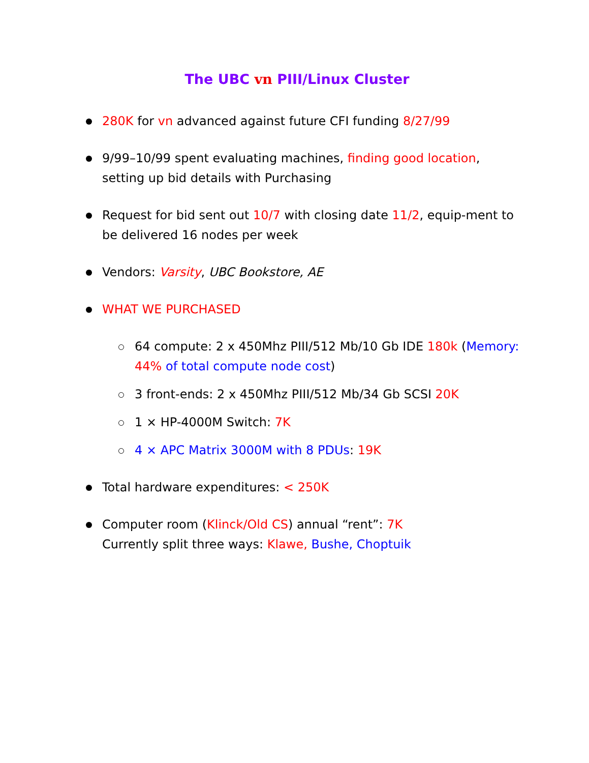The UBC vn PIII/Linux Cluster
280K for vn advanced against future CFI funding 8/27/99
9/99–10/99 spent evaluating machines, finding good location, setting up bid details with Purchasing
Request for bid sent out 10/7 with closing date 11/2, equip-ment to be delivered 16 nodes per week
Vendors: Varsity, UBC Bookstore, AE
WHAT WE PURCHASED
64 compute: 2 x 450Mhz PIII/512 Mb/10 Gb IDE 180k (Memory: 44% of total compute node cost)
3 front-ends: 2 x 450Mhz PIII/512 Mb/34 Gb SCSI 20K
1 × HP-4000M Switch: 7K
4 × APC Matrix 3000M with 8 PDUs: 19K
Total hardware expenditures: < 250K
Computer room (Klinck/Old CS) annual “rent”: 7K
Currently split three ways: Klawe, Bushe, Choptuik